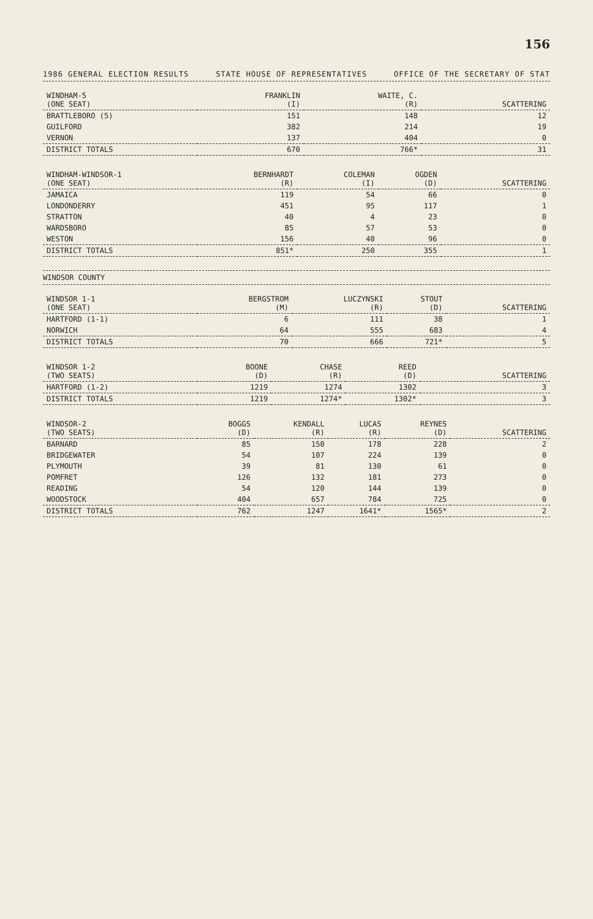156
1986 GENERAL ELECTION RESULTS STATE HOUSE OF REPRESENTATIVES OFFICE OF THE SECRETARY OF STAT
| WINDHAM-5 (ONE SEAT) | FRANKLIN (I) | WAITE, C. (R) | SCATTERING |
| --- | --- | --- | --- |
| BRATTLEBORO (5) | 151 | 148 | 12 |
| GUILFORD | 382 | 214 | 19 |
| VERNON | 137 | 404 | 0 |
| DISTRICT TOTALS | 670 | 766* | 31 |
| WINDHAM-WINDSOR-1 (ONE SEAT) | BERNHARDT (R) | COLEMAN (I) | OGDEN (D) | SCATTERING |
| --- | --- | --- | --- | --- |
| JAMAICA | 119 | 54 | 66 | 0 |
| LONDONDERRY | 451 | 95 | 117 | 1 |
| STRATTON | 40 | 4 | 23 | 0 |
| WARDSBORO | 85 | 57 | 53 | 0 |
| WESTON | 156 | 40 | 96 | 0 |
| DISTRICT TOTALS | 851* | 250 | 355 | 1 |
WINDSOR COUNTY
| WINDSOR 1-1 (ONE SEAT) | BERGSTROM (M) | LUCZYNSKI (R) | STOUT (D) | SCATTERING |
| --- | --- | --- | --- | --- |
| HARTFORD (1-1) | 6 | 111 | 38 | 1 |
| NORWICH | 64 | 555 | 683 | 4 |
| DISTRICT TOTALS | 70 | 666 | 721* | 5 |
| WINDSOR 1-2 (TWO SEATS) | BOONE (D) | CHASE (R) | REED (D) | SCATTERING |
| --- | --- | --- | --- | --- |
| HARTFORD (1-2) | 1219 | 1274 | 1302 | 3 |
| DISTRICT TOTALS | 1219 | 1274* | 1302* | 3 |
| WINDSOR-2 (TWO SEATS) | BOGGS (D) | KENDALL (R) | LUCAS (R) | REYNES (D) | SCATTERING |
| --- | --- | --- | --- | --- | --- |
| BARNARD | 85 | 150 | 178 | 228 | 2 |
| BRIDGEWATER | 54 | 107 | 224 | 139 | 0 |
| PLYMOUTH | 39 | 81 | 130 | 61 | 0 |
| POMFRET | 126 | 132 | 181 | 273 | 0 |
| READING | 54 | 120 | 144 | 139 | 0 |
| WOODSTOCK | 404 | 657 | 784 | 725 | 0 |
| DISTRICT TOTALS | 762 | 1247 | 1641* | 1565* | 2 |